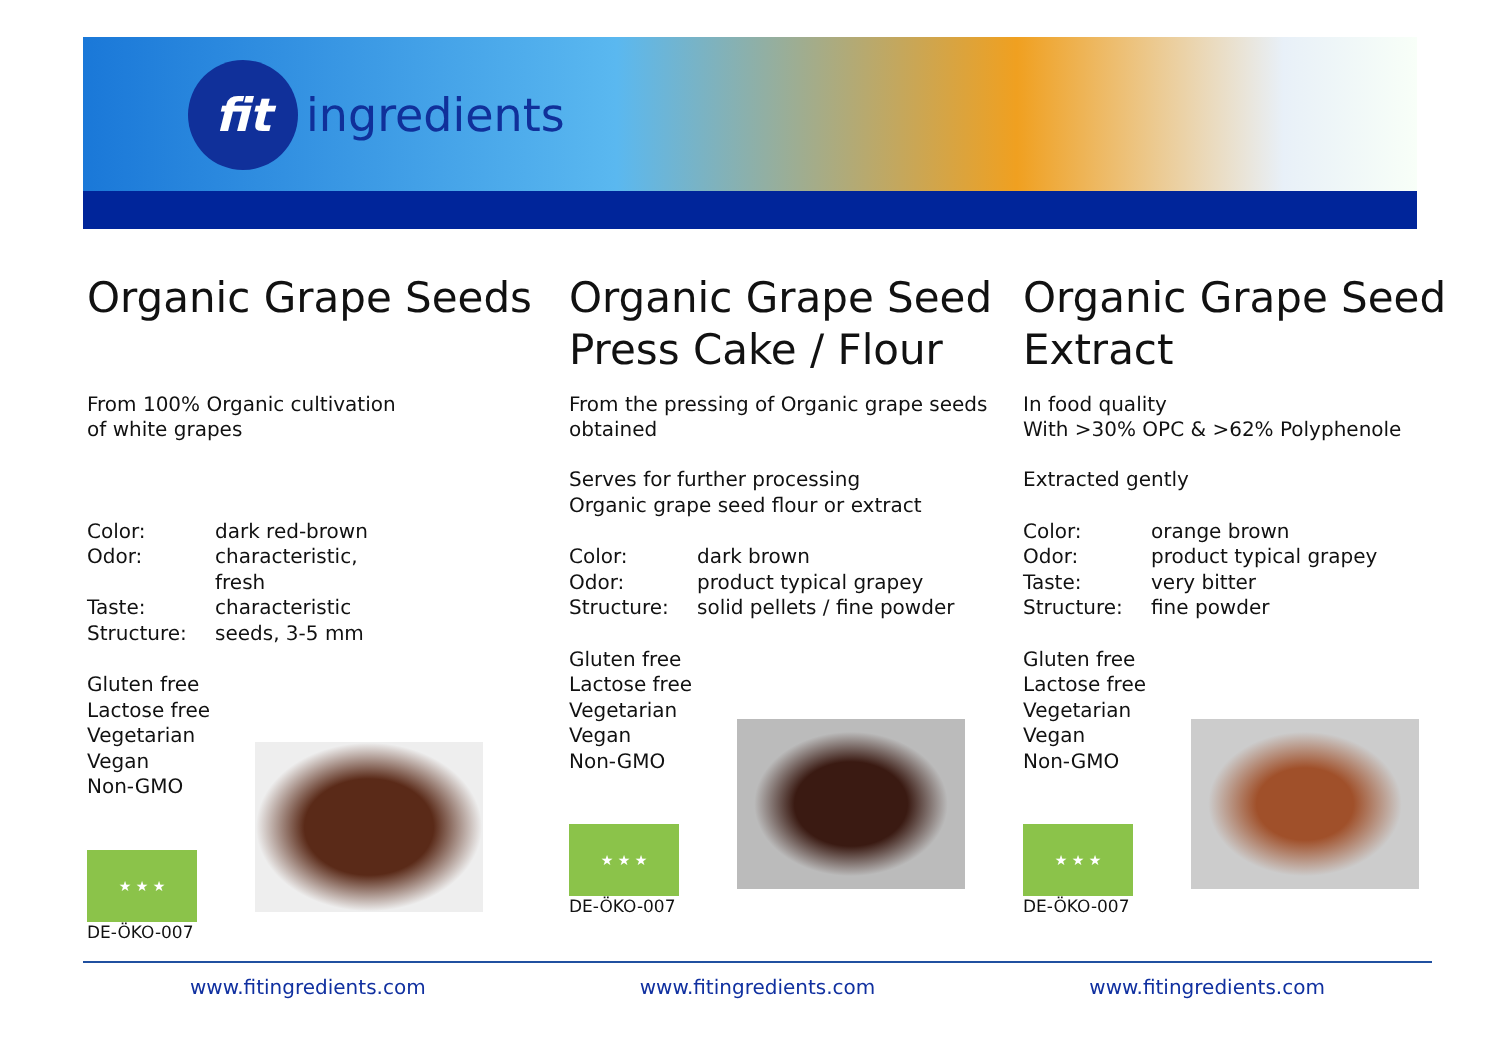fit
ingredients
Organic Grape Seeds
From 100% Organic cultivation
of white grapes
Color: dark red-brown
Odor: characteristic,
fresh
Taste: characteristic
Structure: seeds, 3-5 mm
Gluten free
Lactose free
Vegetarian
Vegan
Non-GMO
★ ★ ★
DE-ÖKO-007
Organic Grape Seed Press Cake / Flour
From the pressing of Organic grape seeds obtained
Serves for further processing
Organic grape seed flour or extract
Color: dark brown
Odor: product typical grapey
Structure: solid pellets / fine powder
Gluten free
Lactose free
Vegetarian
Vegan
Non-GMO
★ ★ ★
DE-ÖKO-007
Organic Grape Seed Extract
In food quality
With >30% OPC & >62% Polyphenole
Extracted gently
Color: orange brown
Odor: product typical grapey
Taste: very bitter
Structure: fine powder
Gluten free
Lactose free
Vegetarian
Vegan
Non-GMO
★ ★ ★
DE-ÖKO-007
www.fitingredients.com www.fitingredients.com www.fitingredients.com